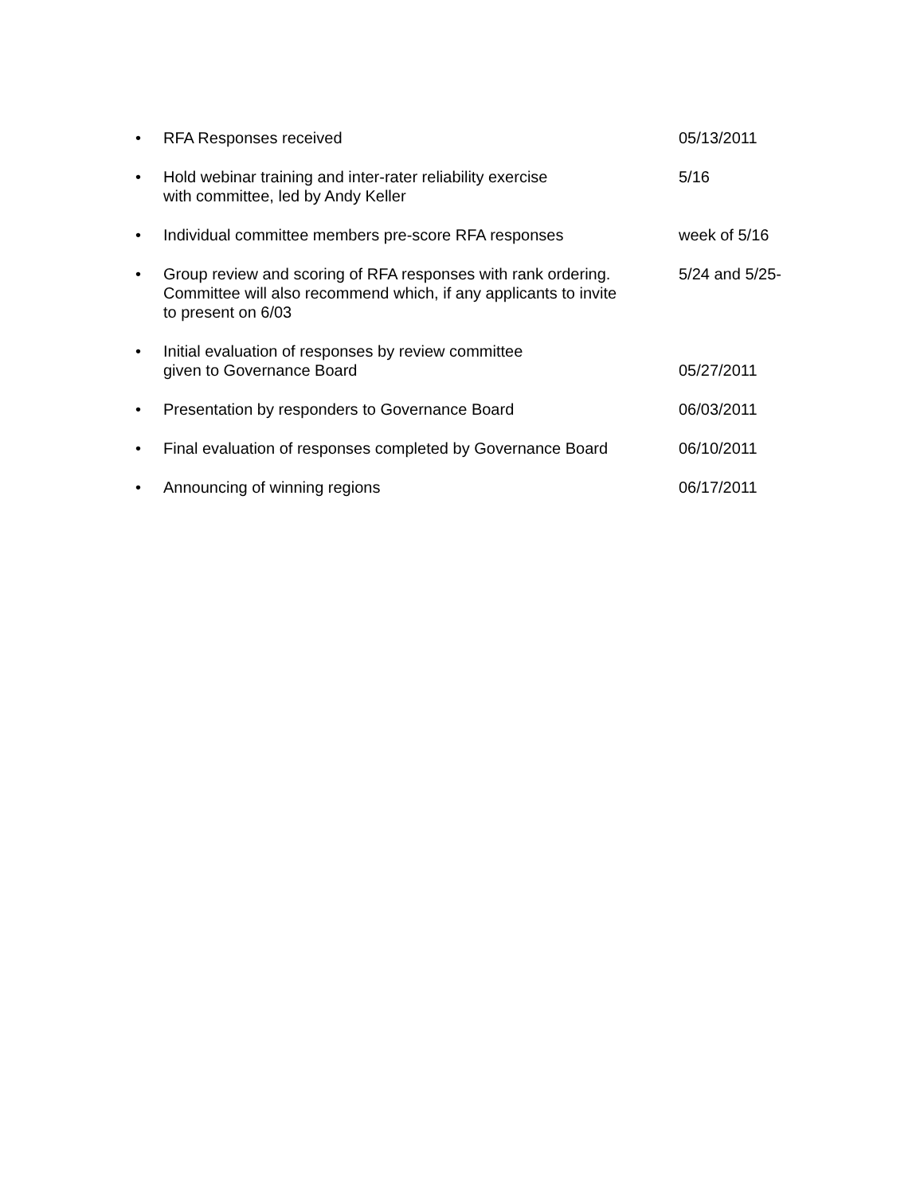• RFA Responses received 05/13/2011
• Hold webinar training and inter-rater reliability exercise
with committee, led by Andy Keller
5/16
• Individual committee members pre-score RFA responses week of 5/16
• Group review and scoring of RFA responses with rank ordering.
Committee will also recommend which, if any applicants to invite
to present on 6/03
5/24 and 5/25-
• Initial evaluation of responses by review committee
given to Governance Board
05/27/2011
• Presentation by responders to Governance Board 06/03/2011
• Final evaluation of responses completed by Governance Board
06/10/2011
• Announcing of winning regions 06/17/2011